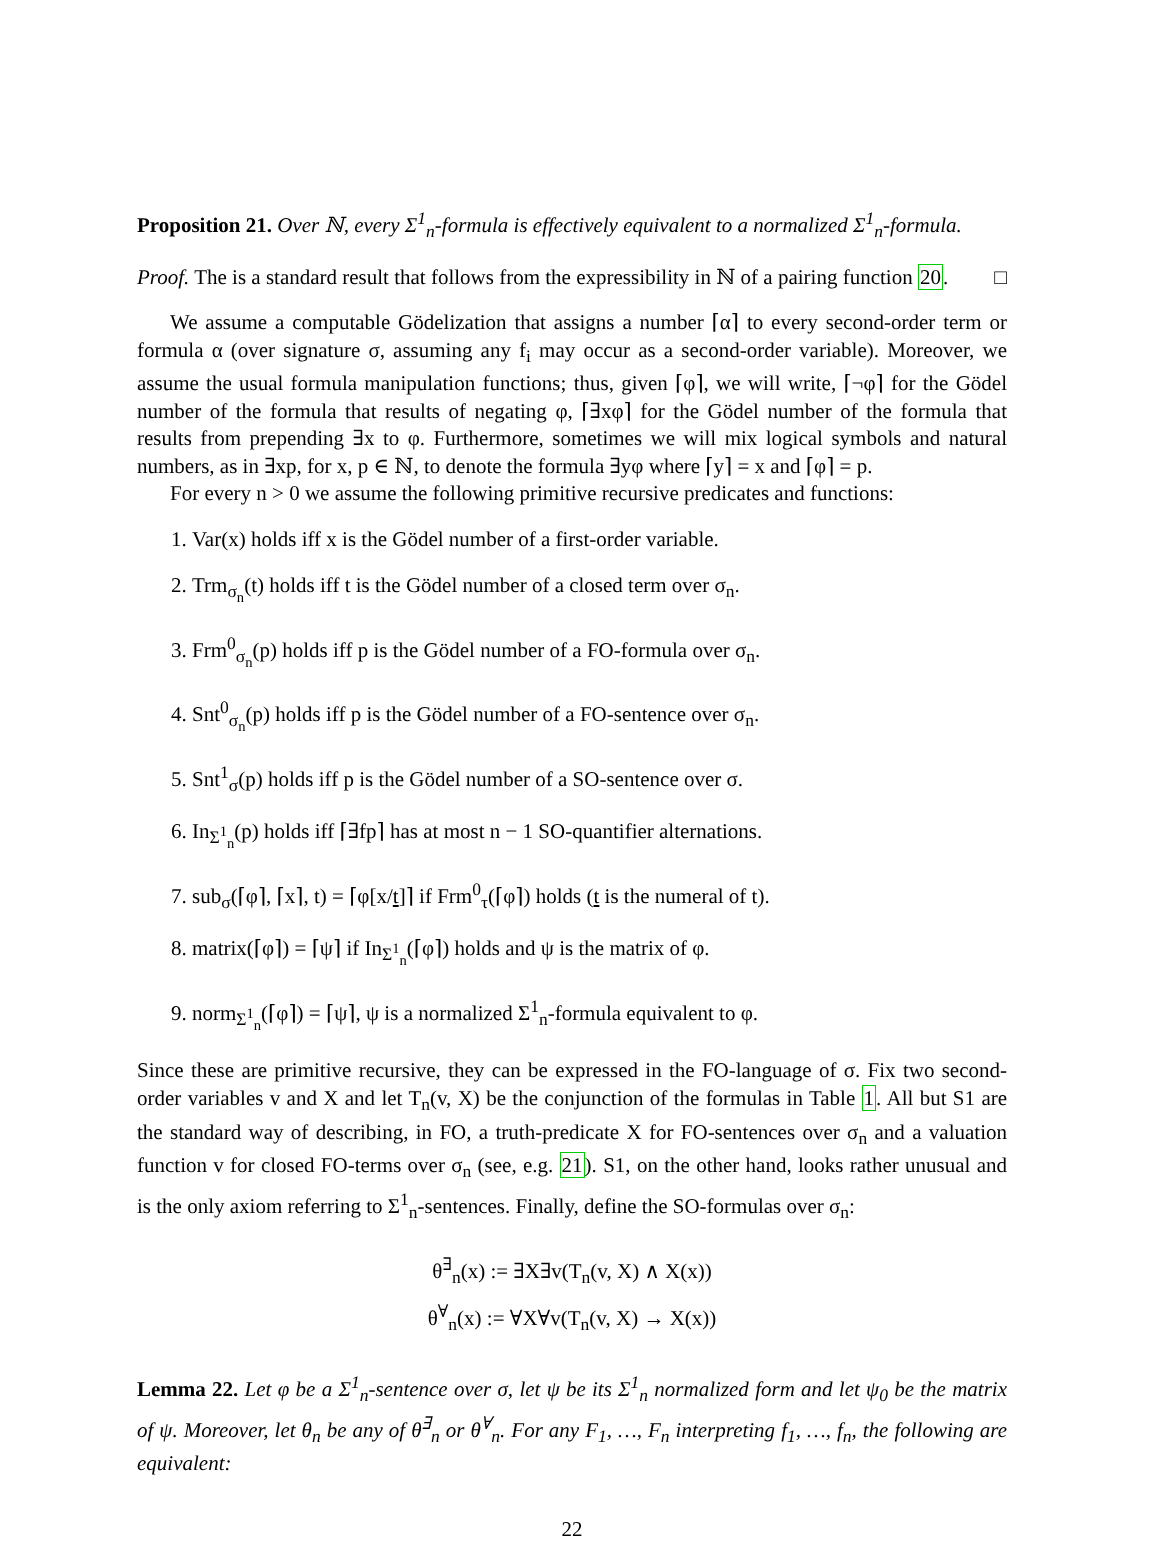Proposition 21. Over ℕ, every Σ<sup>1</sup><sub>n</sub>-formula is effectively equivalent to a normalized Σ<sup>1</sup><sub>n</sub>-formula.
Proof. The is a standard result that follows from the expressibility in ℕ of a pairing function 20. □
We assume a computable Gödelization that assigns a number ⌈α⌉ to every second-order term or formula α (over signature σ, assuming any f<sub>i</sub> may occur as a second-order variable). Moreover, we assume the usual formula manipulation functions; thus, given ⌈φ⌉, we will write, ⌈¬φ⌉ for the Gödel number of the formula that results of negating φ, ⌈∃xφ⌉ for the Gödel number of the formula that results from prepending ∃x to φ. Furthermore, sometimes we will mix logical symbols and natural numbers, as in ∃xp, for x, p ∈ ℕ, to denote the formula ∃yφ where ⌈y⌉ = x and ⌈φ⌉ = p.
For every n > 0 we assume the following primitive recursive predicates and functions:
1. Var(x) holds iff x is the Gödel number of a first-order variable.
2. Trm<sub>σ<sub>n</sub></sub>(t) holds iff t is the Gödel number of a closed term over σ<sub>n</sub>.
3. Frm<sup>0</sup><sub>σ<sub>n</sub></sub>(p) holds iff p is the Gödel number of a FO-formula over σ<sub>n</sub>.
4. Snt<sup>0</sup><sub>σ<sub>n</sub></sub>(p) holds iff p is the Gödel number of a FO-sentence over σ<sub>n</sub>.
5. Snt<sup>1</sup><sub>σ</sub>(p) holds iff p is the Gödel number of a SO-sentence over σ.
6. In<sub>Σ<sup>1</sup><sub>n</sub></sub>(p) holds iff ⌈∃fp⌉ has at most n − 1 SO-quantifier alternations.
7. sub<sub>σ</sub>(⌈φ⌉, ⌈x⌉, t) = ⌈φ[x/t]⌉ if Frm<sup>0</sup><sub>τ</sub>(⌈φ⌉) holds (t is the numeral of t).
8. matrix(⌈φ⌉) = ⌈ψ⌉ if In<sub>Σ<sup>1</sup><sub>n</sub></sub>(⌈φ⌉) holds and ψ is the matrix of φ.
9. norm<sub>Σ<sup>1</sup><sub>n</sub></sub>(⌈φ⌉) = ⌈ψ⌉, ψ is a normalized Σ<sup>1</sup><sub>n</sub>-formula equivalent to φ.
Since these are primitive recursive, they can be expressed in the FO-language of σ. Fix two second-order variables v and X and let T<sub>n</sub>(v, X) be the conjunction of the formulas in Table 1. All but S1 are the standard way of describing, in FO, a truth-predicate X for FO-sentences over σ<sub>n</sub> and a valuation function v for closed FO-terms over σ<sub>n</sub> (see, e.g. 21). S1, on the other hand, looks rather unusual and is the only axiom referring to Σ<sup>1</sup><sub>n</sub>-sentences. Finally, define the SO-formulas over σ<sub>n</sub>:
θ<sup>∃</sup><sub>n</sub>(x) := ∃X∃v(T<sub>n</sub>(v, X) ∧ X(x))
θ<sup>∀</sup><sub>n</sub>(x) := ∀X∀v(T<sub>n</sub>(v, X) → X(x))
Lemma 22. Let φ be a Σ<sup>1</sup><sub>n</sub>-sentence over σ, let ψ be its Σ<sup>1</sup><sub>n</sub> normalized form and let ψ<sub>0</sub> be the matrix of ψ. Moreover, let θ<sub>n</sub> be any of θ<sup>∃</sup><sub>n</sub> or θ<sup>∀</sup><sub>n</sub>. For any F<sub>1</sub>, …, F<sub>n</sub> interpreting f<sub>1</sub>, …, f<sub>n</sub>, the following are equivalent:
22